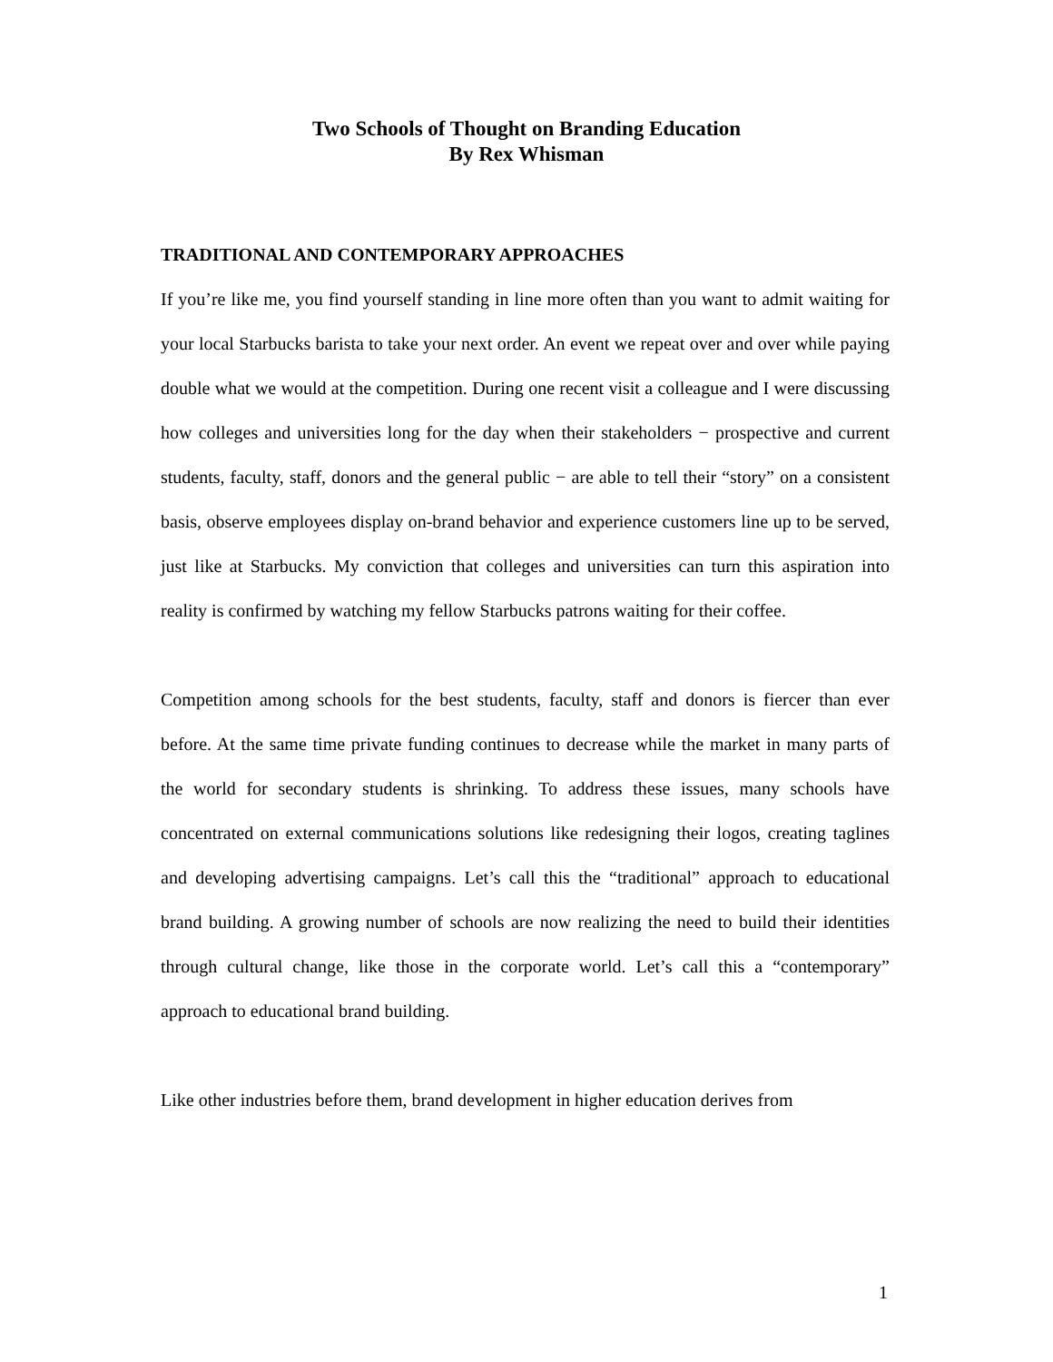Two Schools of Thought on Branding Education
By Rex Whisman
TRADITIONAL AND CONTEMPORARY APPROACHES
If you’re like me, you find yourself standing in line more often than you want to admit waiting for your local Starbucks barista to take your next order. An event we repeat over and over while paying double what we would at the competition. During one recent visit a colleague and I were discussing how colleges and universities long for the day when their stakeholders − prospective and current students, faculty, staff, donors and the general public − are able to tell their “story” on a consistent basis, observe employees display on-brand behavior and experience customers line up to be served, just like at Starbucks. My conviction that colleges and universities can turn this aspiration into reality is confirmed by watching my fellow Starbucks patrons waiting for their coffee.
Competition among schools for the best students, faculty, staff and donors is fiercer than ever before. At the same time private funding continues to decrease while the market in many parts of the world for secondary students is shrinking. To address these issues, many schools have concentrated on external communications solutions like redesigning their logos, creating taglines and developing advertising campaigns. Let’s call this the “traditional” approach to educational brand building. A growing number of schools are now realizing the need to build their identities through cultural change, like those in the corporate world. Let’s call this a “contemporary” approach to educational brand building.
Like other industries before them, brand development in higher education derives from
1